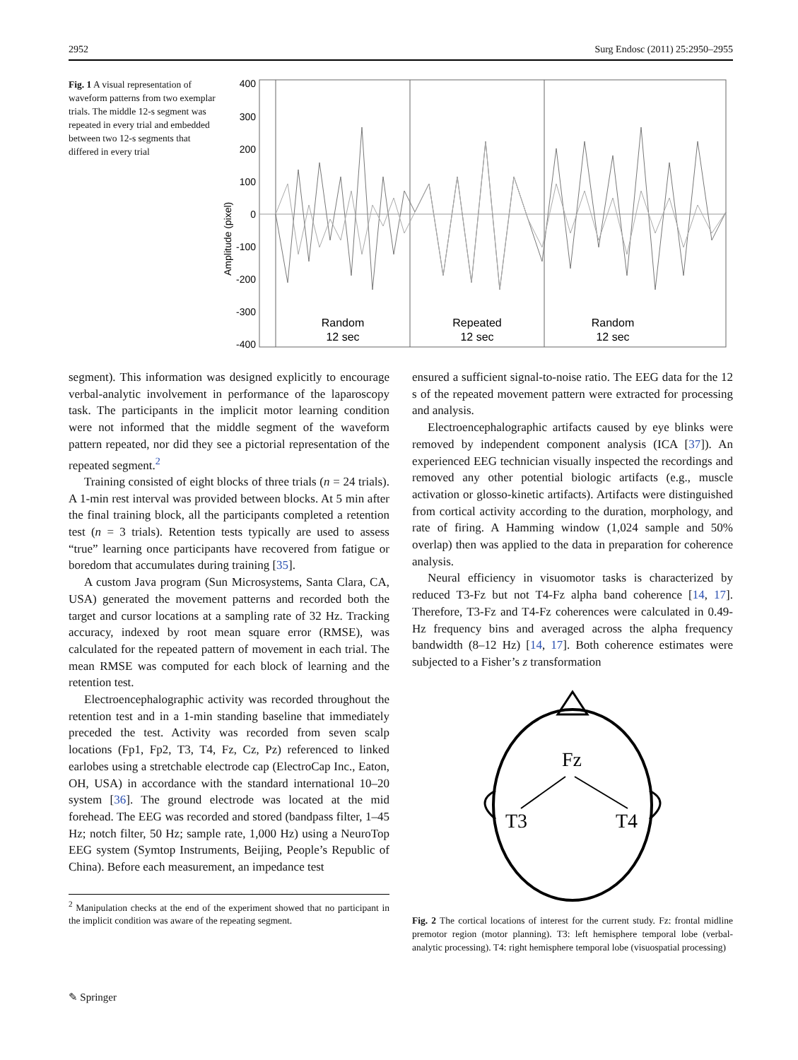2952 Surg Endosc (2011) 25:2950–2955
Fig. 1 A visual representation of waveform patterns from two exemplar trials. The middle 12-s segment was repeated in every trial and embedded between two 12-s segments that differed in every trial
Amplitude (pixel)
400
300
200
100
0
-100
-200
-300
-400
Random
12 sec
Repeated
12 sec
Random
12 sec
segment). This information was designed explicitly to encourage verbal-analytic involvement in performance of the laparoscopy task. The participants in the implicit motor learning condition were not informed that the middle segment of the waveform pattern repeated, nor did they see a pictorial representation of the repeated segment.<sup>2</sup>
Training consisted of eight blocks of three trials (n = 24 trials). A 1-min rest interval was provided between blocks. At 5 min after the final training block, all the participants completed a retention test (n = 3 trials). Retention tests typically are used to assess “true” learning once participants have recovered from fatigue or boredom that accumulates during training [35].
A custom Java program (Sun Microsystems, Santa Clara, CA, USA) generated the movement patterns and recorded both the target and cursor locations at a sampling rate of 32 Hz. Tracking accuracy, indexed by root mean square error (RMSE), was calculated for the repeated pattern of movement in each trial. The mean RMSE was computed for each block of learning and the retention test.
Electroencephalographic activity was recorded throughout the retention test and in a 1-min standing baseline that immediately preceded the test. Activity was recorded from seven scalp locations (Fp1, Fp2, T3, T4, Fz, Cz, Pz) referenced to linked earlobes using a stretchable electrode cap (ElectroCap Inc., Eaton, OH, USA) in accordance with the standard international 10–20 system [36]. The ground electrode was located at the mid forehead. The EEG was recorded and stored (bandpass filter, 1–45 Hz; notch filter, 50 Hz; sample rate, 1,000 Hz) using a NeuroTop EEG system (Symtop Instruments, Beijing, People’s Republic of China). Before each measurement, an impedance test
<sup>2</sup> Manipulation checks at the end of the experiment showed that no participant in the implicit condition was aware of the repeating segment.
ensured a sufficient signal-to-noise ratio. The EEG data for the 12 s of the repeated movement pattern were extracted for processing and analysis.
Electroencephalographic artifacts caused by eye blinks were removed by independent component analysis (ICA [37]). An experienced EEG technician visually inspected the recordings and removed any other potential biologic artifacts (e.g., muscle activation or glosso-kinetic artifacts). Artifacts were distinguished from cortical activity according to the duration, morphology, and rate of firing. A Hamming window (1,024 sample and 50% overlap) then was applied to the data in preparation for coherence analysis.
Neural efficiency in visuomotor tasks is characterized by reduced T3-Fz but not T4-Fz alpha band coherence [14, 17]. Therefore, T3-Fz and T4-Fz coherences were calculated in 0.49-Hz frequency bins and averaged across the alpha frequency bandwidth (8–12 Hz) [14, 17]. Both coherence estimates were subjected to a Fisher’s z transformation
Fz
T3
T4
Fig. 2 The cortical locations of interest for the current study. Fz: frontal midline premotor region (motor planning). T3: left hemisphere temporal lobe (verbal-analytic processing). T4: right hemisphere temporal lobe (visuospatial processing)
✎ Springer